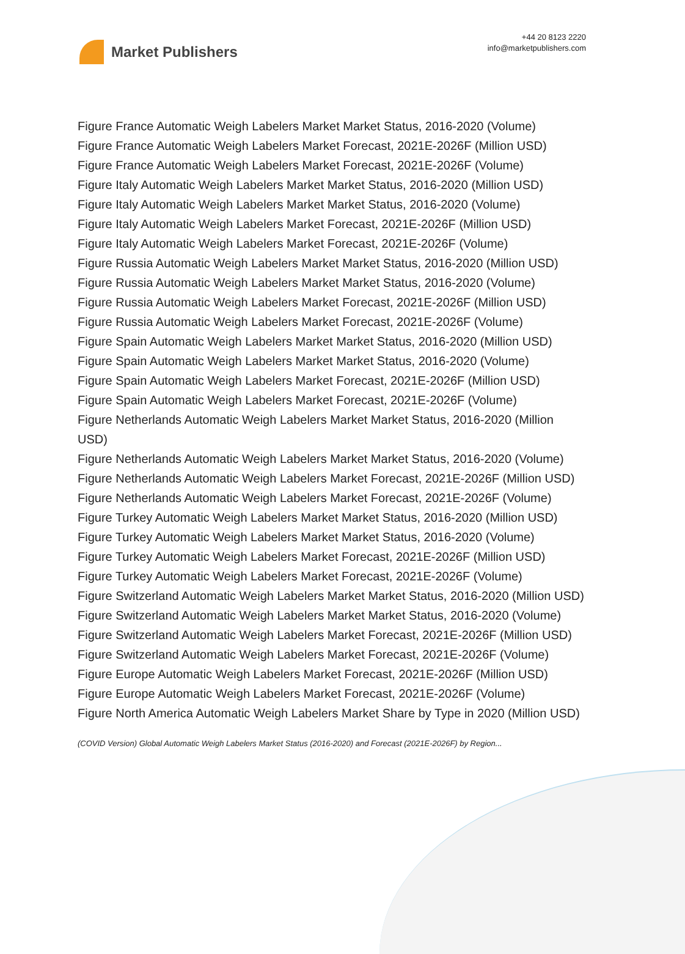Market Publishers
+44 20 8123 2220
info@marketpublishers.com
Figure France Automatic Weigh Labelers Market Market Status, 2016-2020 (Volume)
Figure France Automatic Weigh Labelers Market Forecast, 2021E-2026F (Million USD)
Figure France Automatic Weigh Labelers Market Forecast, 2021E-2026F (Volume)
Figure Italy Automatic Weigh Labelers Market Market Status, 2016-2020 (Million USD)
Figure Italy Automatic Weigh Labelers Market Market Status, 2016-2020 (Volume)
Figure Italy Automatic Weigh Labelers Market Forecast, 2021E-2026F (Million USD)
Figure Italy Automatic Weigh Labelers Market Forecast, 2021E-2026F (Volume)
Figure Russia Automatic Weigh Labelers Market Market Status, 2016-2020 (Million USD)
Figure Russia Automatic Weigh Labelers Market Market Status, 2016-2020 (Volume)
Figure Russia Automatic Weigh Labelers Market Forecast, 2021E-2026F (Million USD)
Figure Russia Automatic Weigh Labelers Market Forecast, 2021E-2026F (Volume)
Figure Spain Automatic Weigh Labelers Market Market Status, 2016-2020 (Million USD)
Figure Spain Automatic Weigh Labelers Market Market Status, 2016-2020 (Volume)
Figure Spain Automatic Weigh Labelers Market Forecast, 2021E-2026F (Million USD)
Figure Spain Automatic Weigh Labelers Market Forecast, 2021E-2026F (Volume)
Figure Netherlands Automatic Weigh Labelers Market Market Status, 2016-2020 (Million USD)
Figure Netherlands Automatic Weigh Labelers Market Market Status, 2016-2020 (Volume)
Figure Netherlands Automatic Weigh Labelers Market Forecast, 2021E-2026F (Million USD)
Figure Netherlands Automatic Weigh Labelers Market Forecast, 2021E-2026F (Volume)
Figure Turkey Automatic Weigh Labelers Market Market Status, 2016-2020 (Million USD)
Figure Turkey Automatic Weigh Labelers Market Market Status, 2016-2020 (Volume)
Figure Turkey Automatic Weigh Labelers Market Forecast, 2021E-2026F (Million USD)
Figure Turkey Automatic Weigh Labelers Market Forecast, 2021E-2026F (Volume)
Figure Switzerland Automatic Weigh Labelers Market Market Status, 2016-2020 (Million USD)
Figure Switzerland Automatic Weigh Labelers Market Market Status, 2016-2020 (Volume)
Figure Switzerland Automatic Weigh Labelers Market Forecast, 2021E-2026F (Million USD)
Figure Switzerland Automatic Weigh Labelers Market Forecast, 2021E-2026F (Volume)
Figure Europe Automatic Weigh Labelers Market Forecast, 2021E-2026F (Million USD)
Figure Europe Automatic Weigh Labelers Market Forecast, 2021E-2026F (Volume)
Figure North America Automatic Weigh Labelers Market Share by Type in 2020 (Million USD)
(COVID Version) Global Automatic Weigh Labelers Market Status (2016-2020) and Forecast (2021E-2026F) by Region...